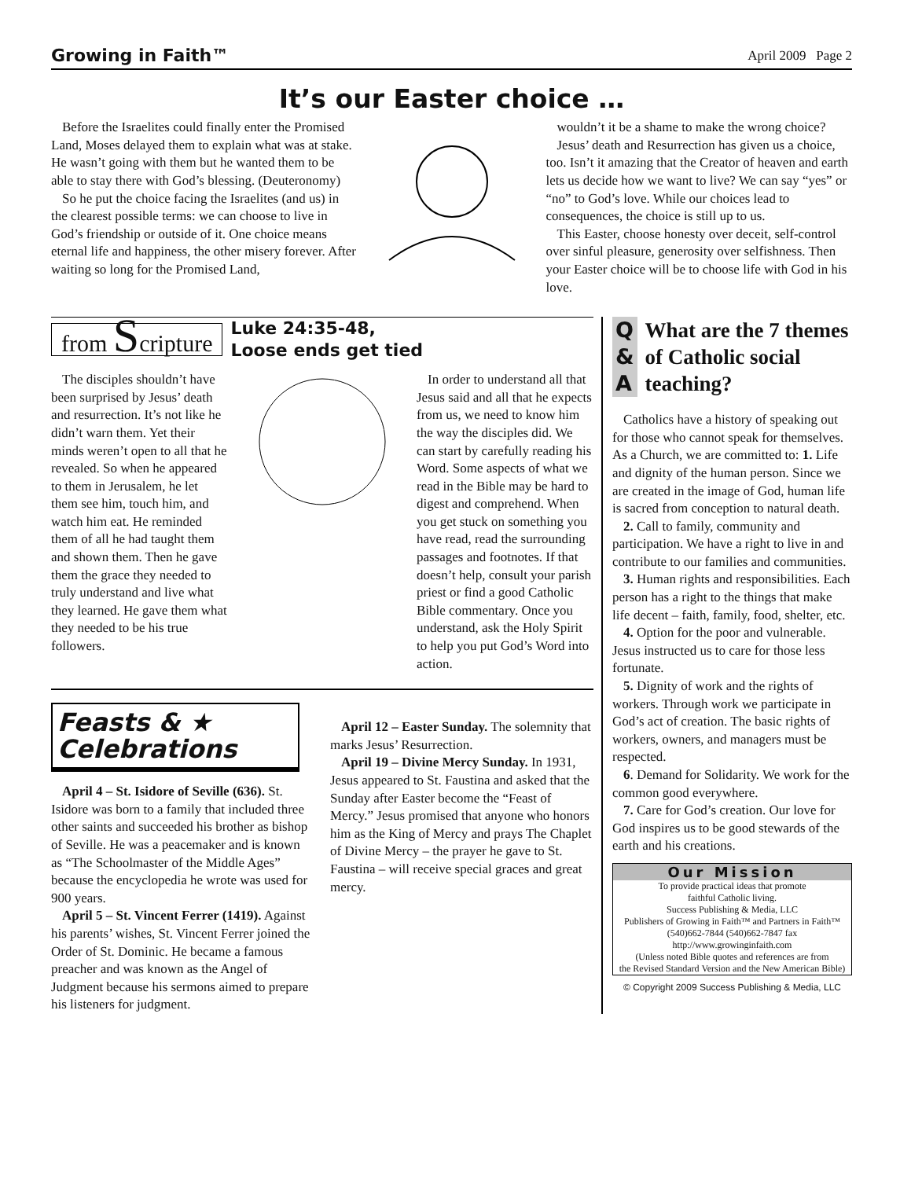Growing in Faith™ April 2009 Page 2
It’s our Easter choice …
Before the Israelites could finally enter the Promised Land, Moses delayed them to explain what was at stake. He wasn’t going with them but he wanted them to be able to stay there with God’s blessing. (Deuteronomy)
So he put the choice facing the Israelites (and us) in the clearest possible terms: we can choose to live in God’s friendship or outside of it. One choice means eternal life and happiness, the other misery forever. After waiting so long for the Promised Land,
wouldn’t it be a shame to make the wrong choice?
Jesus’ death and Resurrection has given us a choice, too. Isn’t it amazing that the Creator of heaven and earth lets us decide how we want to live? We can say “yes” or “no” to God’s love. While our choices lead to consequences, the choice is still up to us.
This Easter, choose honesty over deceit, self-control over sinful pleasure, generosity over selfishness. Then your Easter choice will be to choose life with God in his love.
from Scripture
Luke 24:35-48,
Loose ends get tied
The disciples shouldn’t have been surprised by Jesus’ death and resurrection. It’s not like he didn’t warn them. Yet their minds weren’t open to all that he revealed. So when he appeared to them in Jerusalem, he let them see him, touch him, and watch him eat. He reminded them of all he had taught them and shown them. Then he gave them the grace they needed to truly understand and live what they learned. He gave them what they needed to be his true followers.
In order to understand all that Jesus said and all that he expects from us, we need to know him the way the disciples did. We can start by carefully reading his Word. Some aspects of what we read in the Bible may be hard to digest and comprehend. When you get stuck on something you have read, read the surrounding passages and footnotes. If that doesn’t help, consult your parish priest or find a good Catholic Bible commentary. Once you understand, ask the Holy Spirit to help you put God’s Word into action.
Feasts & ★
Celebrations
April 4 – St. Isidore of Seville (636). St. Isidore was born to a family that included three other saints and succeeded his brother as bishop of Seville. He was a peacemaker and is known as “The Schoolmaster of the Middle Ages” because the encyclopedia he wrote was used for 900 years.
April 5 – St. Vincent Ferrer (1419). Against his parents’ wishes, St. Vincent Ferrer joined the Order of St. Dominic. He became a famous preacher and was known as the Angel of Judgment because his sermons aimed to prepare his listeners for judgment.
April 12 – Easter Sunday. The solemnity that marks Jesus’ Resurrection.
April 19 – Divine Mercy Sunday. In 1931, Jesus appeared to St. Faustina and asked that the Sunday after Easter become the “Feast of Mercy.” Jesus promised that anyone who honors him as the King of Mercy and prays The Chaplet of Divine Mercy – the prayer he gave to St. Faustina – will receive special graces and great mercy.
Q
&
A
What are the 7 themes of Catholic social teaching?
Catholics have a history of speaking out for those who cannot speak for themselves. As a Church, we are committed to: 1. Life and dignity of the human person. Since we are created in the image of God, human life is sacred from conception to natural death.
2. Call to family, community and participation. We have a right to live in and contribute to our families and communities.
3. Human rights and responsibilities. Each person has a right to the things that make life decent – faith, family, food, shelter, etc.
4. Option for the poor and vulnerable. Jesus instructed us to care for those less fortunate.
5. Dignity of work and the rights of workers. Through work we participate in God’s act of creation. The basic rights of workers, owners, and managers must be respected.
6. Demand for Solidarity. We work for the common good everywhere.
7. Care for God’s creation. Our love for God inspires us to be good stewards of the earth and his creations.
Our Mission
To provide practical ideas that promote
faithful Catholic living.
Success Publishing & Media, LLC
Publishers of Growing in Faith™ and Partners in Faith™
(540)662-7844 (540)662-7847 fax
http://www.growinginfaith.com
(Unless noted Bible quotes and references are from
the Revised Standard Version and the New American Bible)
© Copyright 2009 Success Publishing & Media, LLC